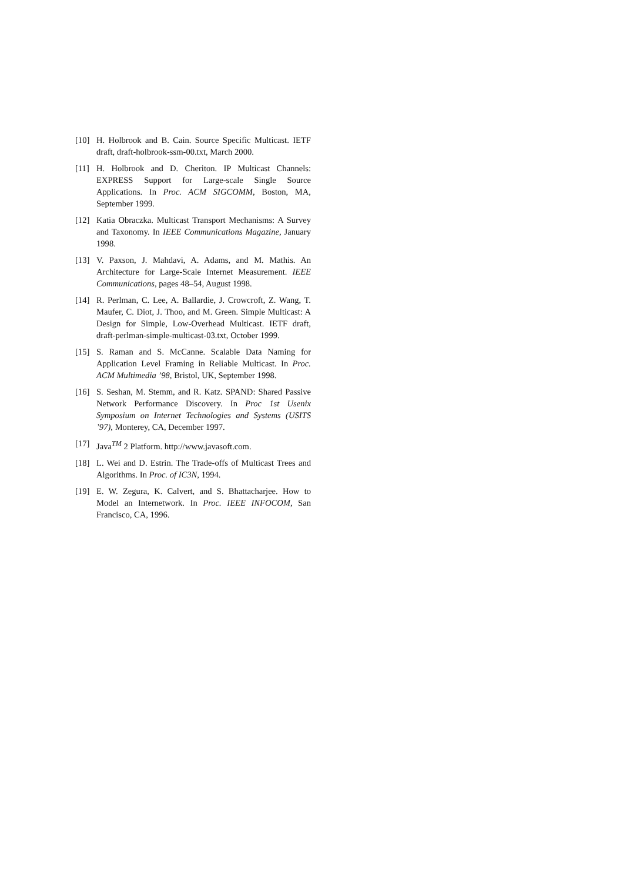[10] H. Holbrook and B. Cain. Source Specific Multicast. IETF draft, draft-holbrook-ssm-00.txt, March 2000.
[11] H. Holbrook and D. Cheriton. IP Multicast Channels: EXPRESS Support for Large-scale Single Source Applications. In Proc. ACM SIGCOMM, Boston, MA, September 1999.
[12] Katia Obraczka. Multicast Transport Mechanisms: A Survey and Taxonomy. In IEEE Communications Magazine, January 1998.
[13] V. Paxson, J. Mahdavi, A. Adams, and M. Mathis. An Architecture for Large-Scale Internet Measurement. IEEE Communications, pages 48–54, August 1998.
[14] R. Perlman, C. Lee, A. Ballardie, J. Crowcroft, Z. Wang, T. Maufer, C. Diot, J. Thoo, and M. Green. Simple Multicast: A Design for Simple, Low-Overhead Multicast. IETF draft, draft-perlman-simple-multicast-03.txt, October 1999.
[15] S. Raman and S. McCanne. Scalable Data Naming for Application Level Framing in Reliable Multicast. In Proc. ACM Multimedia ’98, Bristol, UK, September 1998.
[16] S. Seshan, M. Stemm, and R. Katz. SPAND: Shared Passive Network Performance Discovery. In Proc 1st Usenix Symposium on Internet Technologies and Systems (USITS ’97), Monterey, CA, December 1997.
[17] Java<sup>TM</sup> 2 Platform. http://www.javasoft.com.
[18] L. Wei and D. Estrin. The Trade-offs of Multicast Trees and Algorithms. In Proc. of IC3N, 1994.
[19] E. W. Zegura, K. Calvert, and S. Bhattacharjee. How to Model an Internetwork. In Proc. IEEE INFOCOM, San Francisco, CA, 1996.